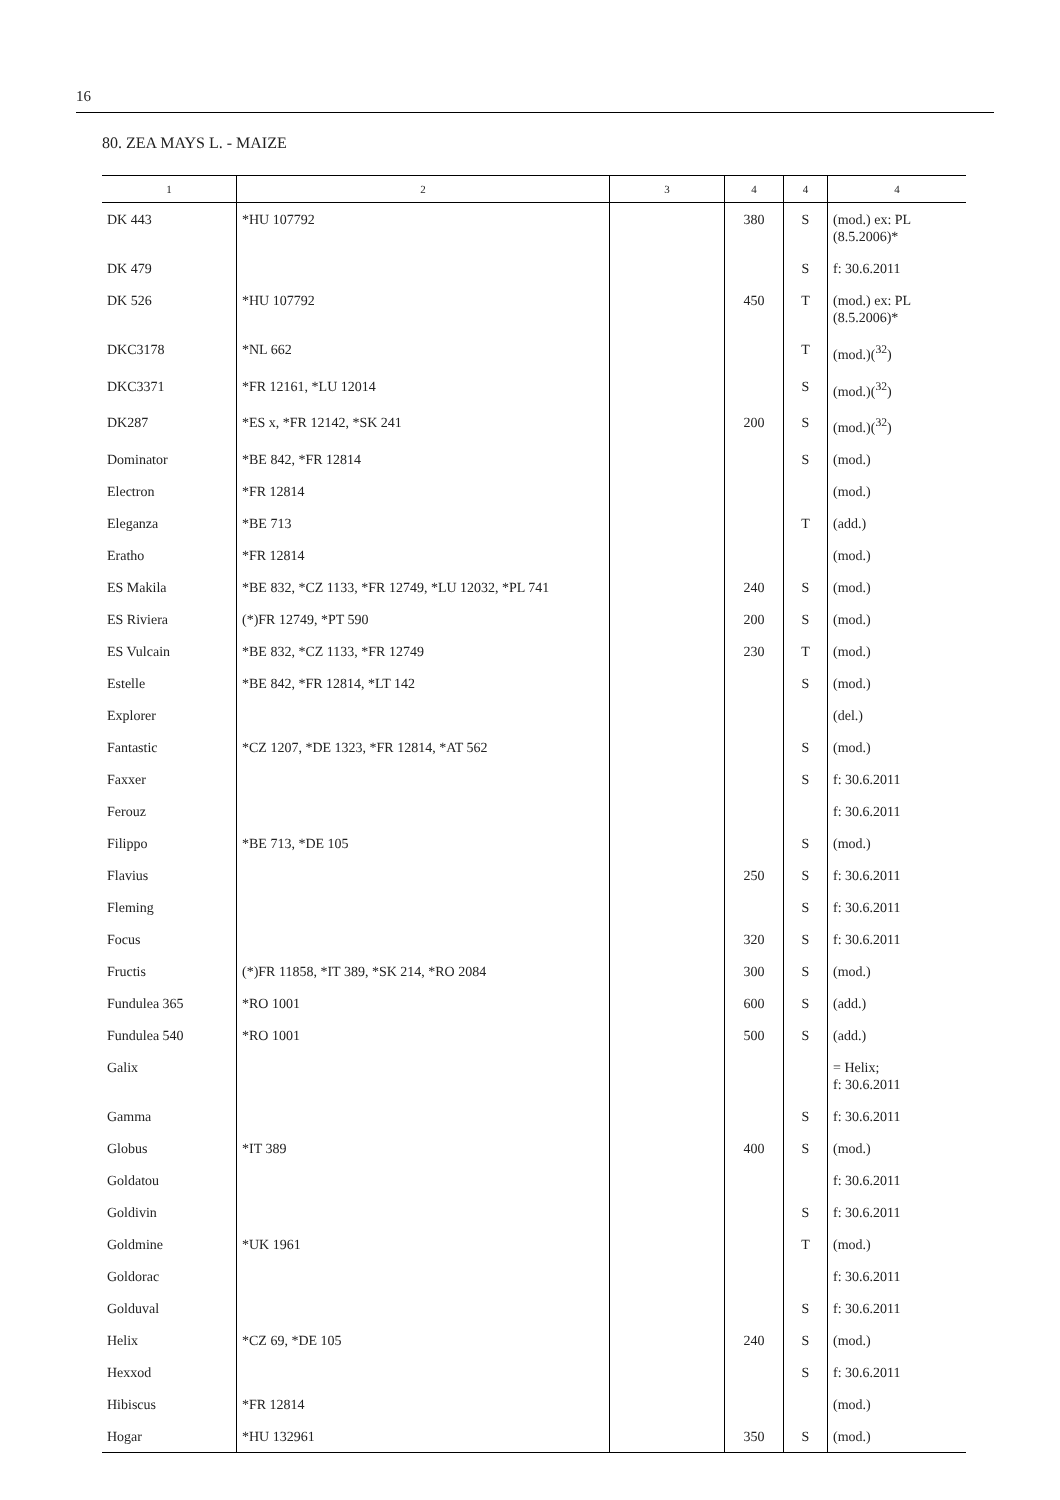16
80. ZEA MAYS L. - MAIZE
| 1 | 2 | 3 | 4 | 4 | 4 |
| --- | --- | --- | --- | --- | --- |
| DK 443 | *HU 107792 | | 380 | S | (mod.) ex: PL (8.5.2006)* |
| DK 479 | | | | S | f: 30.6.2011 |
| DK 526 | *HU 107792 | | 450 | T | (mod.) ex: PL (8.5.2006)* |
| DKC3178 | *NL 662 | | | T | (mod.)(<sup>32</sup>) |
| DKC3371 | *FR 12161, *LU 12014 | | | S | (mod.)(<sup>32</sup>) |
| DK287 | *ES x, *FR 12142, *SK 241 | | 200 | S | (mod.)(<sup>32</sup>) |
| Dominator | *BE 842, *FR 12814 | | | S | (mod.) |
| Electron | *FR 12814 | | | | (mod.) |
| Eleganza | *BE 713 | | | T | (add.) |
| Eratho | *FR 12814 | | | | (mod.) |
| ES Makila | *BE 832, *CZ 1133, *FR 12749, *LU 12032, *PL 741 | | 240 | S | (mod.) |
| ES Riviera | (*)FR 12749, *PT 590 | | 200 | S | (mod.) |
| ES Vulcain | *BE 832, *CZ 1133, *FR 12749 | | 230 | T | (mod.) |
| Estelle | *BE 842, *FR 12814, *LT 142 | | | S | (mod.) |
| Explorer | | | | | (del.) |
| Fantastic | *CZ 1207, *DE 1323, *FR 12814, *AT 562 | | | S | (mod.) |
| Faxxer | | | | S | f: 30.6.2011 |
| Ferouz | | | | | f: 30.6.2011 |
| Filippo | *BE 713, *DE 105 | | | S | (mod.) |
| Flavius | | | 250 | S | f: 30.6.2011 |
| Fleming | | | | S | f: 30.6.2011 |
| Focus | | | 320 | S | f: 30.6.2011 |
| Fructis | (*)FR 11858, *IT 389, *SK 214, *RO 2084 | | 300 | S | (mod.) |
| Fundulea 365 | *RO 1001 | | 600 | S | (add.) |
| Fundulea 540 | *RO 1001 | | 500 | S | (add.) |
| Galix | | | | | = Helix; f: 30.6.2011 |
| Gamma | | | | S | f: 30.6.2011 |
| Globus | *IT 389 | | 400 | S | (mod.) |
| Goldatou | | | | | f: 30.6.2011 |
| Goldivin | | | | S | f: 30.6.2011 |
| Goldmine | *UK 1961 | | | T | (mod.) |
| Goldorac | | | | | f: 30.6.2011 |
| Golduval | | | | S | f: 30.6.2011 |
| Helix | *CZ 69, *DE 105 | | 240 | S | (mod.) |
| Hexxod | | | | S | f: 30.6.2011 |
| Hibiscus | *FR 12814 | | | | (mod.) |
| Hogar | *HU 132961 | | 350 | S | (mod.) |